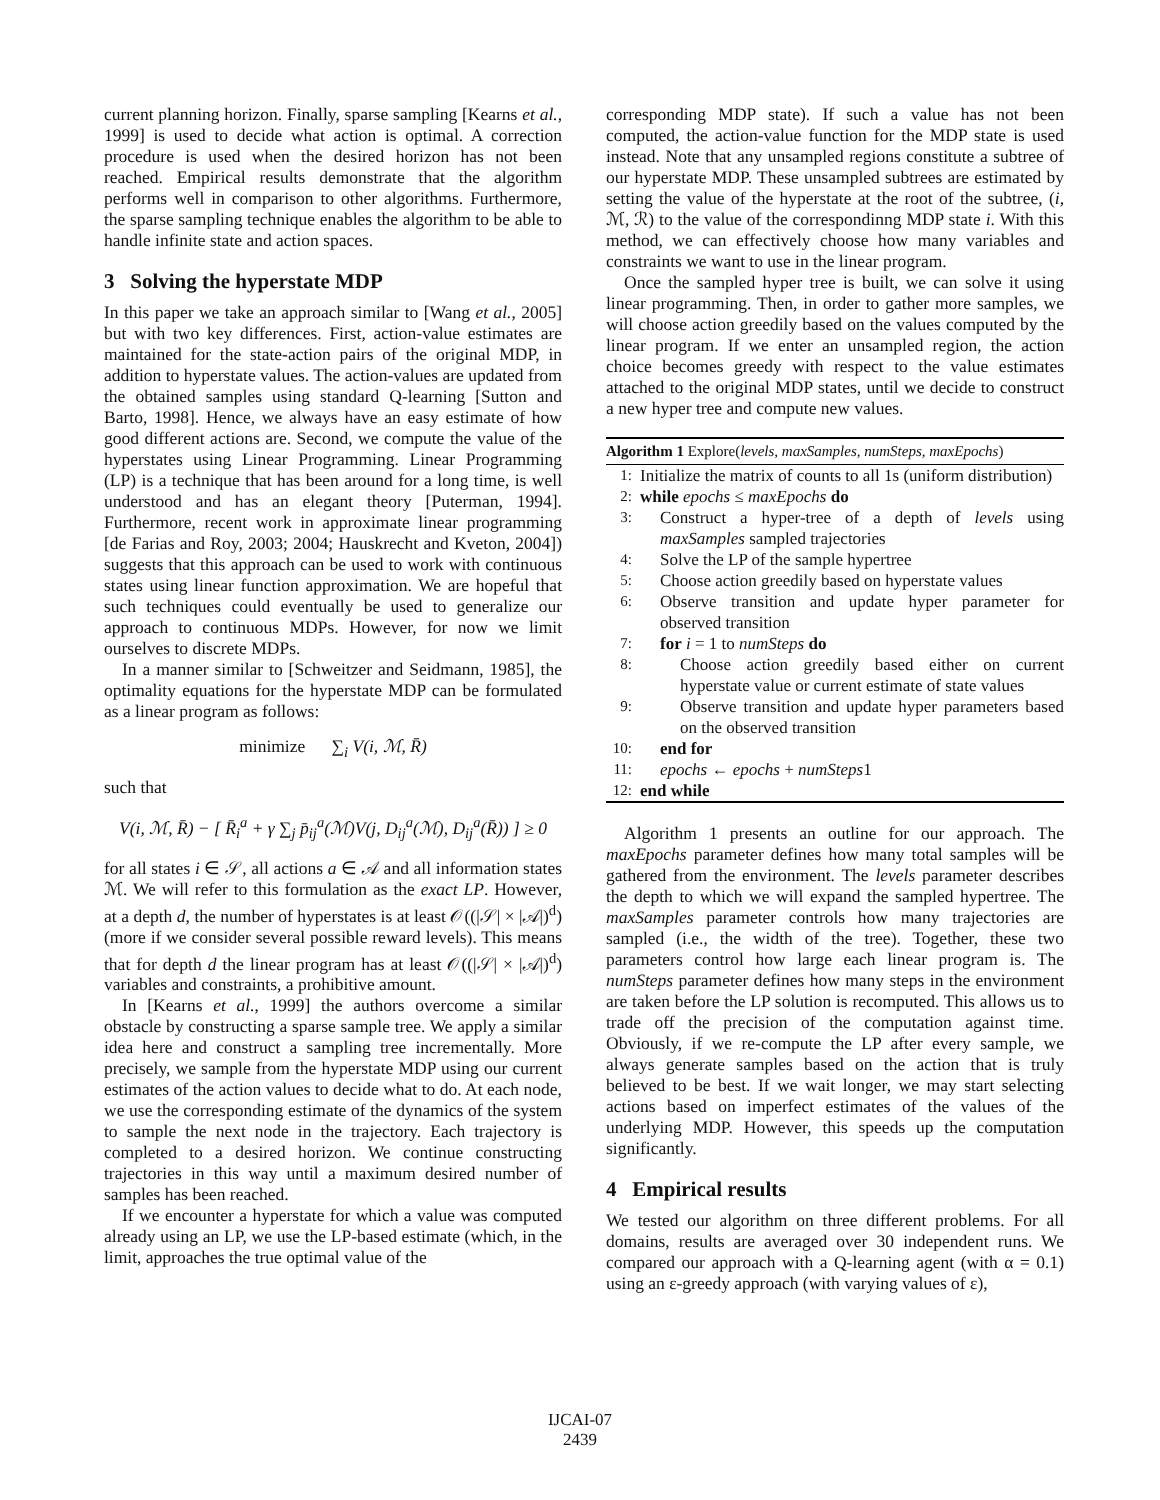current planning horizon. Finally, sparse sampling [Kearns et al., 1999] is used to decide what action is optimal. A correction procedure is used when the desired horizon has not been reached. Empirical results demonstrate that the algorithm performs well in comparison to other algorithms. Furthermore, the sparse sampling technique enables the algorithm to be able to handle infinite state and action spaces.
3 Solving the hyperstate MDP
In this paper we take an approach similar to [Wang et al., 2005] but with two key differences. First, action-value estimates are maintained for the state-action pairs of the original MDP, in addition to hyperstate values. The action-values are updated from the obtained samples using standard Q-learning [Sutton and Barto, 1998]. Hence, we always have an easy estimate of how good different actions are. Second, we compute the value of the hyperstates using Linear Programming. Linear Programming (LP) is a technique that has been around for a long time, is well understood and has an elegant theory [Puterman, 1994]. Furthermore, recent work in approximate linear programming [de Farias and Roy, 2003; 2004; Hauskrecht and Kveton, 2004]) suggests that this approach can be used to work with continuous states using linear function approximation. We are hopeful that such techniques could eventually be used to generalize our approach to continuous MDPs. However, for now we limit ourselves to discrete MDPs.
In a manner similar to [Schweitzer and Seidmann, 1985], the optimality equations for the hyperstate MDP can be formulated as a linear program as follows:
minimize ∑<sub>i</sub> V(i, ℳ, R̄)
such that
V(i, ℳ, R̄) − [ R̄<sub>i</sub><sup>a</sup> + γ ∑<sub>j</sub> p̄<sub>ij</sub><sup>a</sup>(ℳ)V(j, D<sub>ij</sub><sup>a</sup>(ℳ), D<sub>ij</sub><sup>a</sup>(R̄)) ] ≥ 0
for all states i ∈ 𝒮, all actions a ∈ 𝒜 and all information states ℳ. We will refer to this formulation as the exact LP. However, at a depth d, the number of hyperstates is at least 𝒪((|𝒮| × |𝒜|)<sup>d</sup>) (more if we consider several possible reward levels). This means that for depth d the linear program has at least 𝒪((|𝒮| × |𝒜|)<sup>d</sup>) variables and constraints, a prohibitive amount.
In [Kearns et al., 1999] the authors overcome a similar obstacle by constructing a sparse sample tree. We apply a similar idea here and construct a sampling tree incrementally. More precisely, we sample from the hyperstate MDP using our current estimates of the action values to decide what to do. At each node, we use the corresponding estimate of the dynamics of the system to sample the next node in the trajectory. Each trajectory is completed to a desired horizon. We continue constructing trajectories in this way until a maximum desired number of samples has been reached.
If we encounter a hyperstate for which a value was computed already using an LP, we use the LP-based estimate (which, in the limit, approaches the true optimal value of the
corresponding MDP state). If such a value has not been computed, the action-value function for the MDP state is used instead. Note that any unsampled regions constitute a subtree of our hyperstate MDP. These unsampled subtrees are estimated by setting the value of the hyperstate at the root of the subtree, (i, ℳ, ℛ) to the value of the correspondinng MDP state i. With this method, we can effectively choose how many variables and constraints we want to use in the linear program.
Once the sampled hyper tree is built, we can solve it using linear programming. Then, in order to gather more samples, we will choose action greedily based on the values computed by the linear program. If we enter an unsampled region, the action choice becomes greedy with respect to the value estimates attached to the original MDP states, until we decide to construct a new hyper tree and compute new values.
Algorithm 1 Explore(levels, maxSamples, numSteps, maxEpochs)
1: Initialize the matrix of counts to all 1s (uniform distribution)
2: while epochs ≤ maxEpochs do
3: Construct a hyper-tree of a depth of levels using maxSamples sampled trajectories
4: Solve the LP of the sample hypertree
5: Choose action greedily based on hyperstate values
6: Observe transition and update hyper parameter for observed transition
7: for i = 1 to numSteps do
8: Choose action greedily based either on current hyperstate value or current estimate of state values
9: Observe transition and update hyper parameters based on the observed transition
10: end for
11: epochs ← epochs + numSteps1
12: end while
Algorithm 1 presents an outline for our approach. The maxEpochs parameter defines how many total samples will be gathered from the environment. The levels parameter describes the depth to which we will expand the sampled hypertree. The maxSamples parameter controls how many trajectories are sampled (i.e., the width of the tree). Together, these two parameters control how large each linear program is. The numSteps parameter defines how many steps in the environment are taken before the LP solution is recomputed. This allows us to trade off the precision of the computation against time. Obviously, if we re-compute the LP after every sample, we always generate samples based on the action that is truly believed to be best. If we wait longer, we may start selecting actions based on imperfect estimates of the values of the underlying MDP. However, this speeds up the computation significantly.
4 Empirical results
We tested our algorithm on three different problems. For all domains, results are averaged over 30 independent runs. We compared our approach with a Q-learning agent (with α = 0.1) using an ε-greedy approach (with varying values of ε),
IJCAI-07
2439